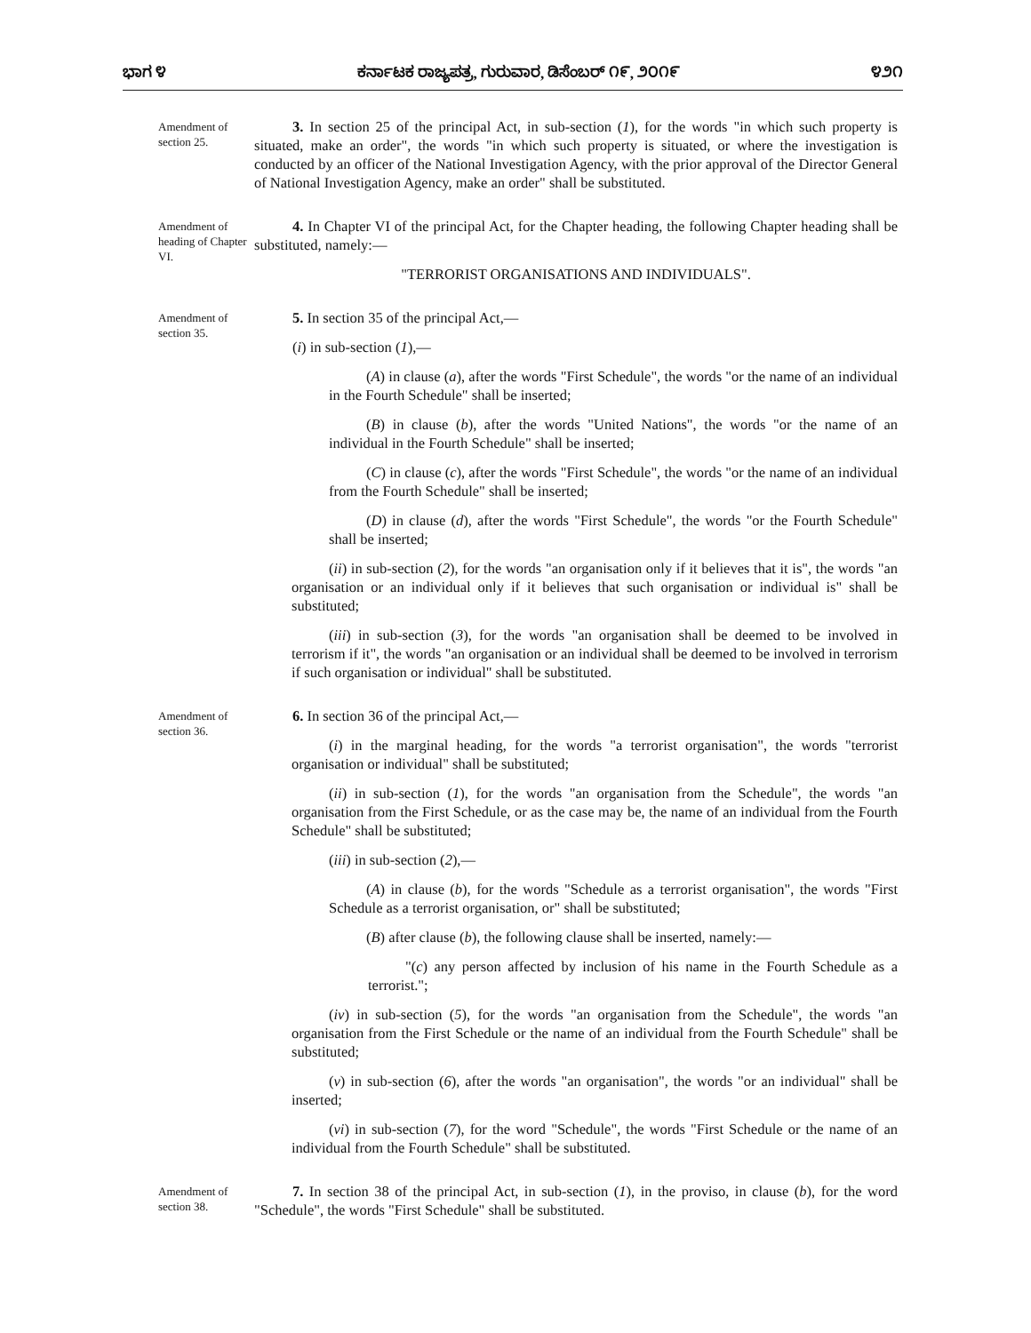ಭಾಗ ೪ ಕರ್ನಾಟಕ ರಾಜ್ಯಪತ್ರ, ಗುರುವಾರ, ಡಿಸೆಂಬರ್ ೧೯, ೨೦೧೯ ೪೨೧
Amendment of section 25.
3. In section 25 of the principal Act, in sub-section (1), for the words "in which such property is situated, make an order", the words "in which such property is situated, or where the investigation is conducted by an officer of the National Investigation Agency, with the prior approval of the Director General of National Investigation Agency, make an order" shall be substituted.
Amendment of heading of Chapter VI.
4. In Chapter VI of the principal Act, for the Chapter heading, the following Chapter heading shall be substituted, namely:—
"TERRORIST ORGANISATIONS AND INDIVIDUALS".
Amendment of section 35.
5. In section 35 of the principal Act,—
(i) in sub-section (1),—
(A) in clause (a), after the words "First Schedule", the words "or the name of an individual in the Fourth Schedule" shall be inserted;
(B) in clause (b), after the words "United Nations", the words "or the name of an individual in the Fourth Schedule" shall be inserted;
(C) in clause (c), after the words "First Schedule", the words "or the name of an individual from the Fourth Schedule" shall be inserted;
(D) in clause (d), after the words "First Schedule", the words "or the Fourth Schedule" shall be inserted;
(ii) in sub-section (2), for the words "an organisation only if it believes that it is", the words "an organisation or an individual only if it believes that such organisation or individual is" shall be substituted;
(iii) in sub-section (3), for the words "an organisation shall be deemed to be involved in terrorism if it", the words "an organisation or an individual shall be deemed to be involved in terrorism if such organisation or individual" shall be substituted.
Amendment of section 36.
6. In section 36 of the principal Act,—
(i) in the marginal heading, for the words "a terrorist organisation", the words "terrorist organisation or individual" shall be substituted;
(ii) in sub-section (1), for the words "an organisation from the Schedule", the words "an organisation from the First Schedule, or as the case may be, the name of an individual from the Fourth Schedule" shall be substituted;
(iii) in sub-section (2),—
(A) in clause (b), for the words "Schedule as a terrorist organisation", the words "First Schedule as a terrorist organisation, or" shall be substituted;
(B) after clause (b), the following clause shall be inserted, namely:—
"(c) any person affected by inclusion of his name in the Fourth Schedule as a terrorist.";
(iv) in sub-section (5), for the words "an organisation from the Schedule", the words "an organisation from the First Schedule or the name of an individual from the Fourth Schedule" shall be substituted;
(v) in sub-section (6), after the words "an organisation", the words "or an individual" shall be inserted;
(vi) in sub-section (7), for the word "Schedule", the words "First Schedule or the name of an individual from the Fourth Schedule" shall be substituted.
Amendment of section 38.
7. In section 38 of the principal Act, in sub-section (1), in the proviso, in clause (b), for the word "Schedule", the words "First Schedule" shall be substituted.